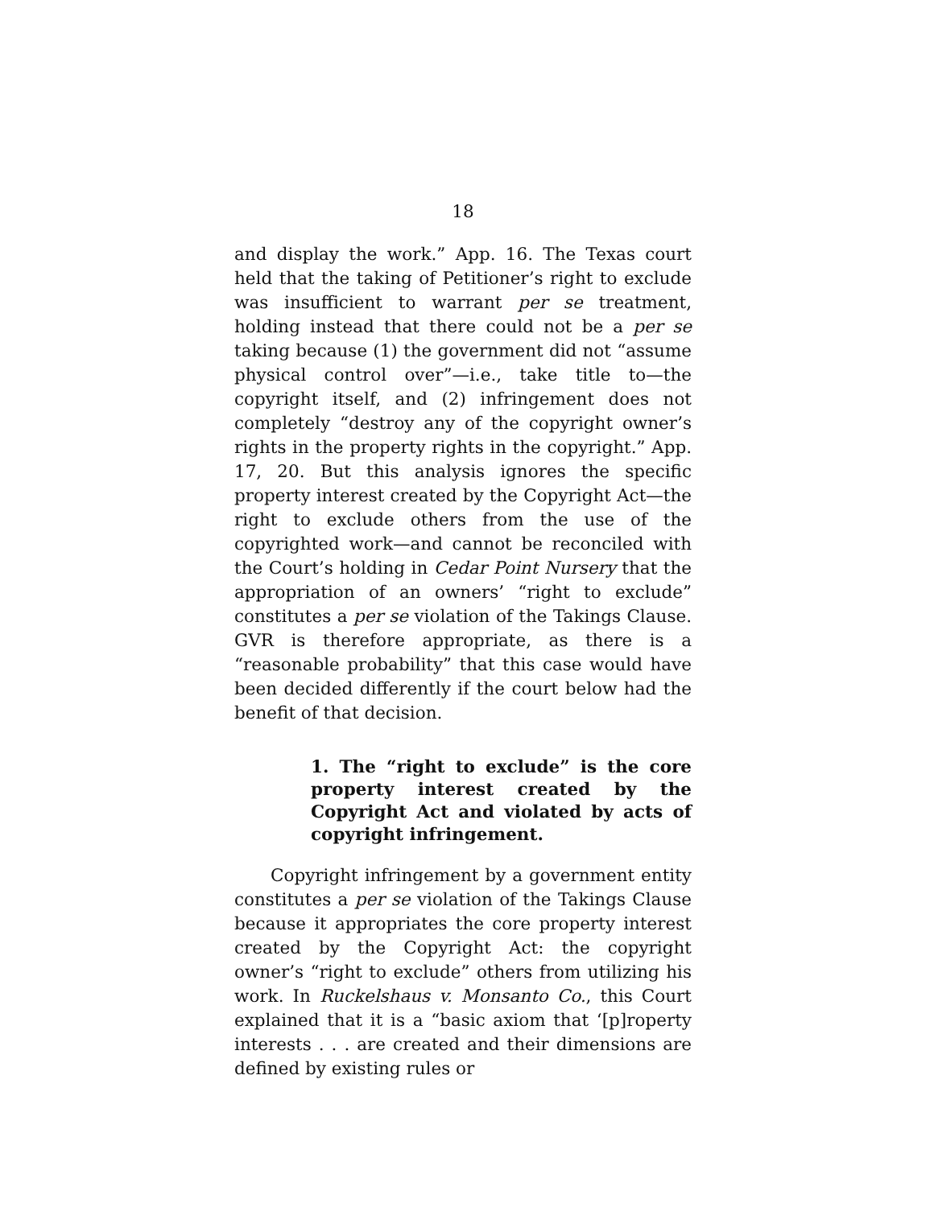18
and display the work.” App. 16. The Texas court held that the taking of Petitioner’s right to exclude was insufficient to warrant per se treatment, holding instead that there could not be a per se taking because (1) the government did not “assume physical control over”—i.e., take title to—the copyright itself, and (2) infringement does not completely “destroy any of the copyright owner’s rights in the property rights in the copyright.” App. 17, 20. But this analysis ignores the specific property interest created by the Copyright Act—the right to exclude others from the use of the copyrighted work—and cannot be reconciled with the Court’s holding in Cedar Point Nursery that the appropriation of an owners’ “right to exclude” constitutes a per se violation of the Takings Clause. GVR is therefore appropriate, as there is a “reasonable probability” that this case would have been decided differently if the court below had the benefit of that decision.
1. The “right to exclude” is the core property interest created by the Copyright Act and violated by acts of copyright infringement.
Copyright infringement by a government entity constitutes a per se violation of the Takings Clause because it appropriates the core property interest created by the Copyright Act: the copyright owner’s “right to exclude” others from utilizing his work. In Ruckelshaus v. Monsanto Co., this Court explained that it is a “basic axiom that ‘[p]roperty interests . . . are created and their dimensions are defined by existing rules or